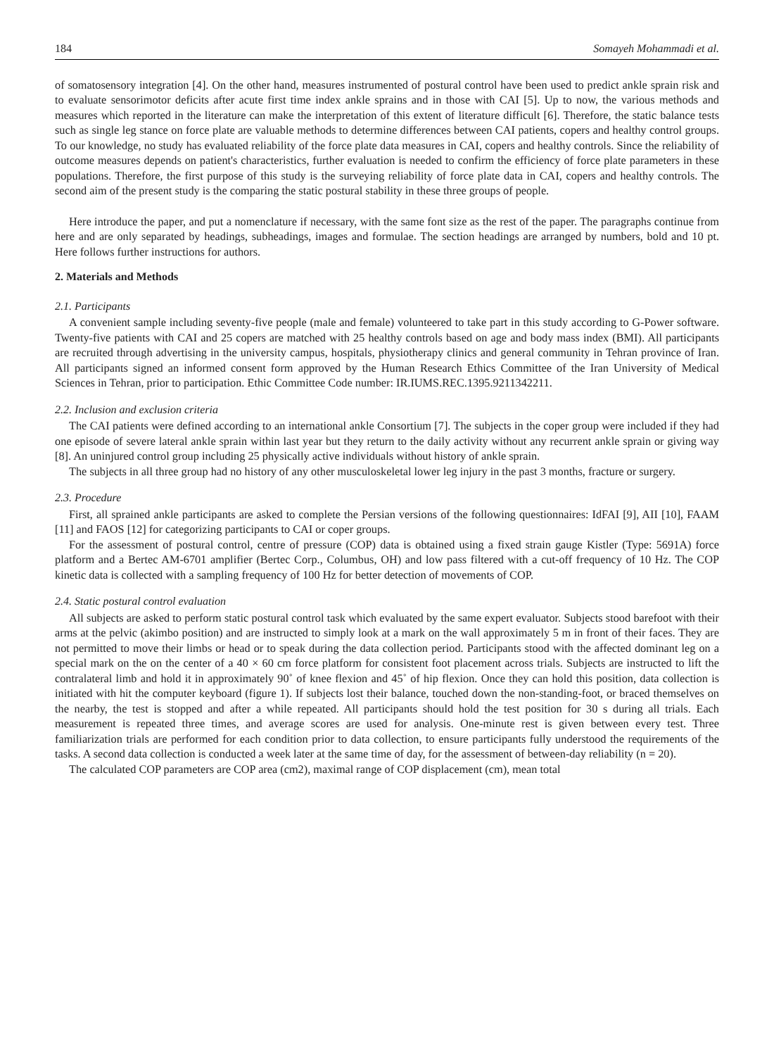184 Somayeh Mohammadi et al.
of somatosensory integration [4]. On the other hand, measures instrumented of postural control have been used to predict ankle sprain risk and to evaluate sensorimotor deficits after acute first time index ankle sprains and in those with CAI [5]. Up to now, the various methods and measures which reported in the literature can make the interpretation of this extent of literature difficult [6]. Therefore, the static balance tests such as single leg stance on force plate are valuable methods to determine differences between CAI patients, copers and healthy control groups. To our knowledge, no study has evaluated reliability of the force plate data measures in CAI, copers and healthy controls. Since the reliability of outcome measures depends on patient's characteristics, further evaluation is needed to confirm the efficiency of force plate parameters in these populations. Therefore, the first purpose of this study is the surveying reliability of force plate data in CAI, copers and healthy controls. The second aim of the present study is the comparing the static postural stability in these three groups of people.
Here introduce the paper, and put a nomenclature if necessary, with the same font size as the rest of the paper. The paragraphs continue from here and are only separated by headings, subheadings, images and formulae. The section headings are arranged by numbers, bold and 10 pt. Here follows further instructions for authors.
2. Materials and Methods
2.1. Participants
A convenient sample including seventy-five people (male and female) volunteered to take part in this study according to G-Power software. Twenty-five patients with CAI and 25 copers are matched with 25 healthy controls based on age and body mass index (BMI). All participants are recruited through advertising in the university campus, hospitals, physiotherapy clinics and general community in Tehran province of Iran. All participants signed an informed consent form approved by the Human Research Ethics Committee of the Iran University of Medical Sciences in Tehran, prior to participation. Ethic Committee Code number: IR.IUMS.REC.1395.9211342211.
2.2. Inclusion and exclusion criteria
The CAI patients were defined according to an international ankle Consortium [7]. The subjects in the coper group were included if they had one episode of severe lateral ankle sprain within last year but they return to the daily activity without any recurrent ankle sprain or giving way [8]. An uninjured control group including 25 physically active individuals without history of ankle sprain.
The subjects in all three group had no history of any other musculoskeletal lower leg injury in the past 3 months, fracture or surgery.
2.3. Procedure
First, all sprained ankle participants are asked to complete the Persian versions of the following questionnaires: IdFAI [9], AII [10], FAAM [11] and FAOS [12] for categorizing participants to CAI or coper groups.
For the assessment of postural control, centre of pressure (COP) data is obtained using a fixed strain gauge Kistler (Type: 5691A) force platform and a Bertec AM-6701 amplifier (Bertec Corp., Columbus, OH) and low pass filtered with a cut-off frequency of 10 Hz. The COP kinetic data is collected with a sampling frequency of 100 Hz for better detection of movements of COP.
2.4. Static postural control evaluation
All subjects are asked to perform static postural control task which evaluated by the same expert evaluator. Subjects stood barefoot with their arms at the pelvic (akimbo position) and are instructed to simply look at a mark on the wall approximately 5 m in front of their faces. They are not permitted to move their limbs or head or to speak during the data collection period. Participants stood with the affected dominant leg on a special mark on the on the center of a 40 × 60 cm force platform for consistent foot placement across trials. Subjects are instructed to lift the contralateral limb and hold it in approximately 90˚ of knee flexion and 45˚ of hip flexion. Once they can hold this position, data collection is initiated with hit the computer keyboard (figure 1). If subjects lost their balance, touched down the non-standing-foot, or braced themselves on the nearby, the test is stopped and after a while repeated. All participants should hold the test position for 30 s during all trials. Each measurement is repeated three times, and average scores are used for analysis. One-minute rest is given between every test. Three familiarization trials are performed for each condition prior to data collection, to ensure participants fully understood the requirements of the tasks. A second data collection is conducted a week later at the same time of day, for the assessment of between-day reliability (n = 20).
The calculated COP parameters are COP area (cm2), maximal range of COP displacement (cm), mean total